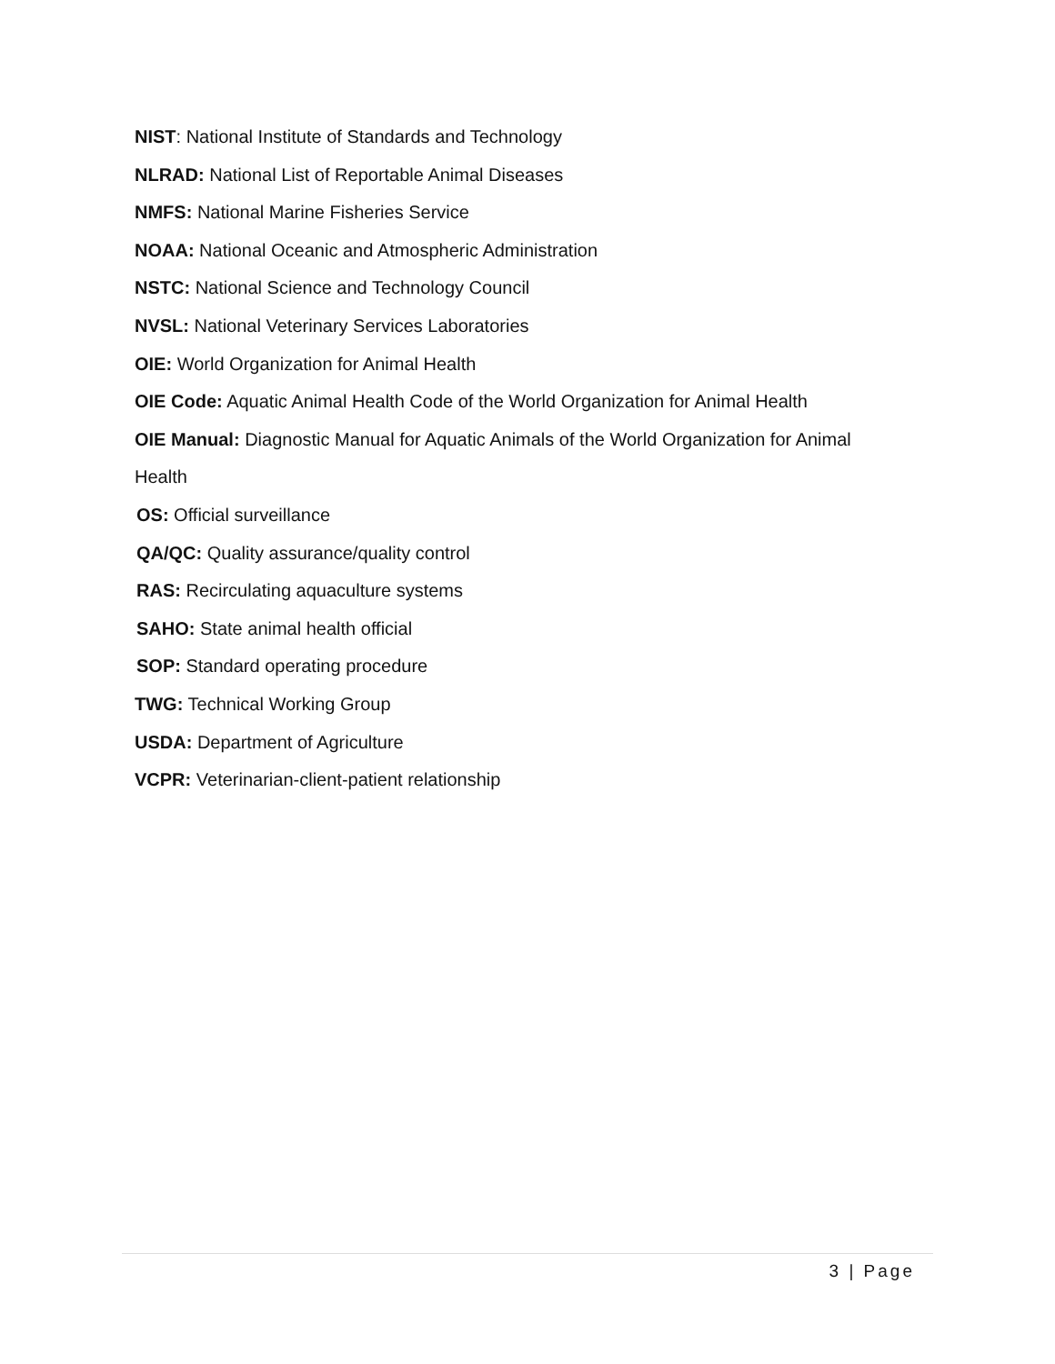NIST: National Institute of Standards and Technology
NLRAD: National List of Reportable Animal Diseases
NMFS: National Marine Fisheries Service
NOAA: National Oceanic and Atmospheric Administration
NSTC: National Science and Technology Council
NVSL: National Veterinary Services Laboratories
OIE: World Organization for Animal Health
OIE Code: Aquatic Animal Health Code of the World Organization for Animal Health
OIE Manual: Diagnostic Manual for Aquatic Animals of the World Organization for Animal
Health
OS: Official surveillance
QA/QC: Quality assurance/quality control
RAS: Recirculating aquaculture systems
SAHO: State animal health official
SOP: Standard operating procedure
TWG: Technical Working Group
USDA: Department of Agriculture
VCPR: Veterinarian-client-patient relationship
3 | Page